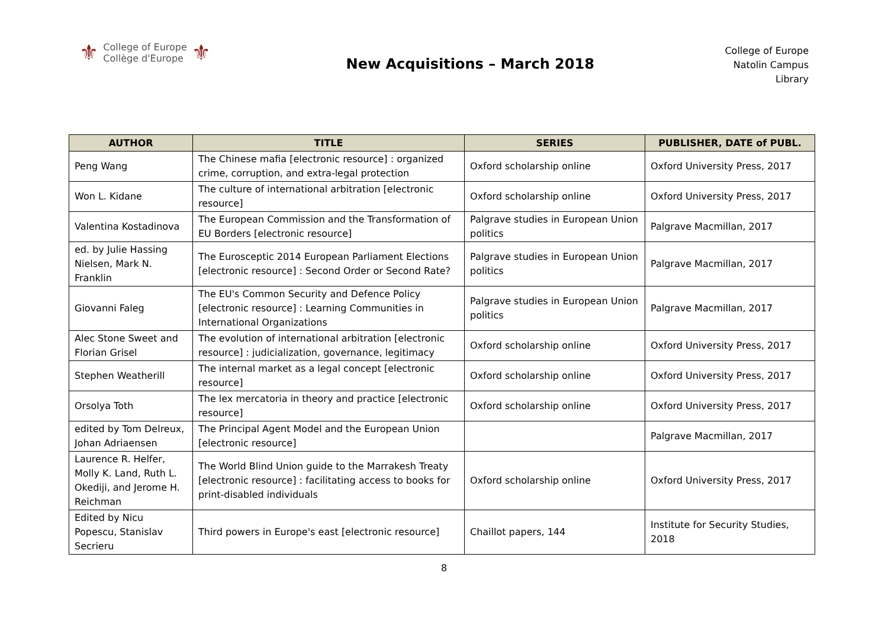⚜
College of Europe
Collège d'Europe
⚜
New Acquisitions – March 2018
College of Europe
Natolin Campus
Library
| AUTHOR | TITLE | SERIES | PUBLISHER, DATE of PUBL. |
| --- | --- | --- | --- |
| Peng Wang | The Chinese mafia [electronic resource] : organized crime, corruption, and extra-legal protection | Oxford scholarship online | Oxford University Press, 2017 |
| Won L. Kidane | The culture of international arbitration [electronic resource] | Oxford scholarship online | Oxford University Press, 2017 |
| Valentina Kostadinova | The European Commission and the Transformation of EU Borders [electronic resource] | Palgrave studies in European Union politics | Palgrave Macmillan, 2017 |
| ed. by Julie Hassing Nielsen, Mark N. Franklin | The Eurosceptic 2014 European Parliament Elections [electronic resource] : Second Order or Second Rate? | Palgrave studies in European Union politics | Palgrave Macmillan, 2017 |
| Giovanni Faleg | The EU's Common Security and Defence Policy [electronic resource] : Learning Communities in International Organizations | Palgrave studies in European Union politics | Palgrave Macmillan, 2017 |
| Alec Stone Sweet and Florian Grisel | The evolution of international arbitration [electronic resource] : judicialization, governance, legitimacy | Oxford scholarship online | Oxford University Press, 2017 |
| Stephen Weatherill | The internal market as a legal concept [electronic resource] | Oxford scholarship online | Oxford University Press, 2017 |
| Orsolya Toth | The lex mercatoria in theory and practice [electronic resource] | Oxford scholarship online | Oxford University Press, 2017 |
| edited by Tom Delreux, Johan Adriaensen | The Principal Agent Model and the European Union [electronic resource] | | Palgrave Macmillan, 2017 |
| Laurence R. Helfer, Molly K. Land, Ruth L. Okediji, and Jerome H. Reichman | The World Blind Union guide to the Marrakesh Treaty [electronic resource] : facilitating access to books for print-disabled individuals | Oxford scholarship online | Oxford University Press, 2017 |
| Edited by Nicu Popescu, Stanislav Secrieru | Third powers in Europe's east [electronic resource] | Chaillot papers, 144 | Institute for Security Studies, 2018 |
8